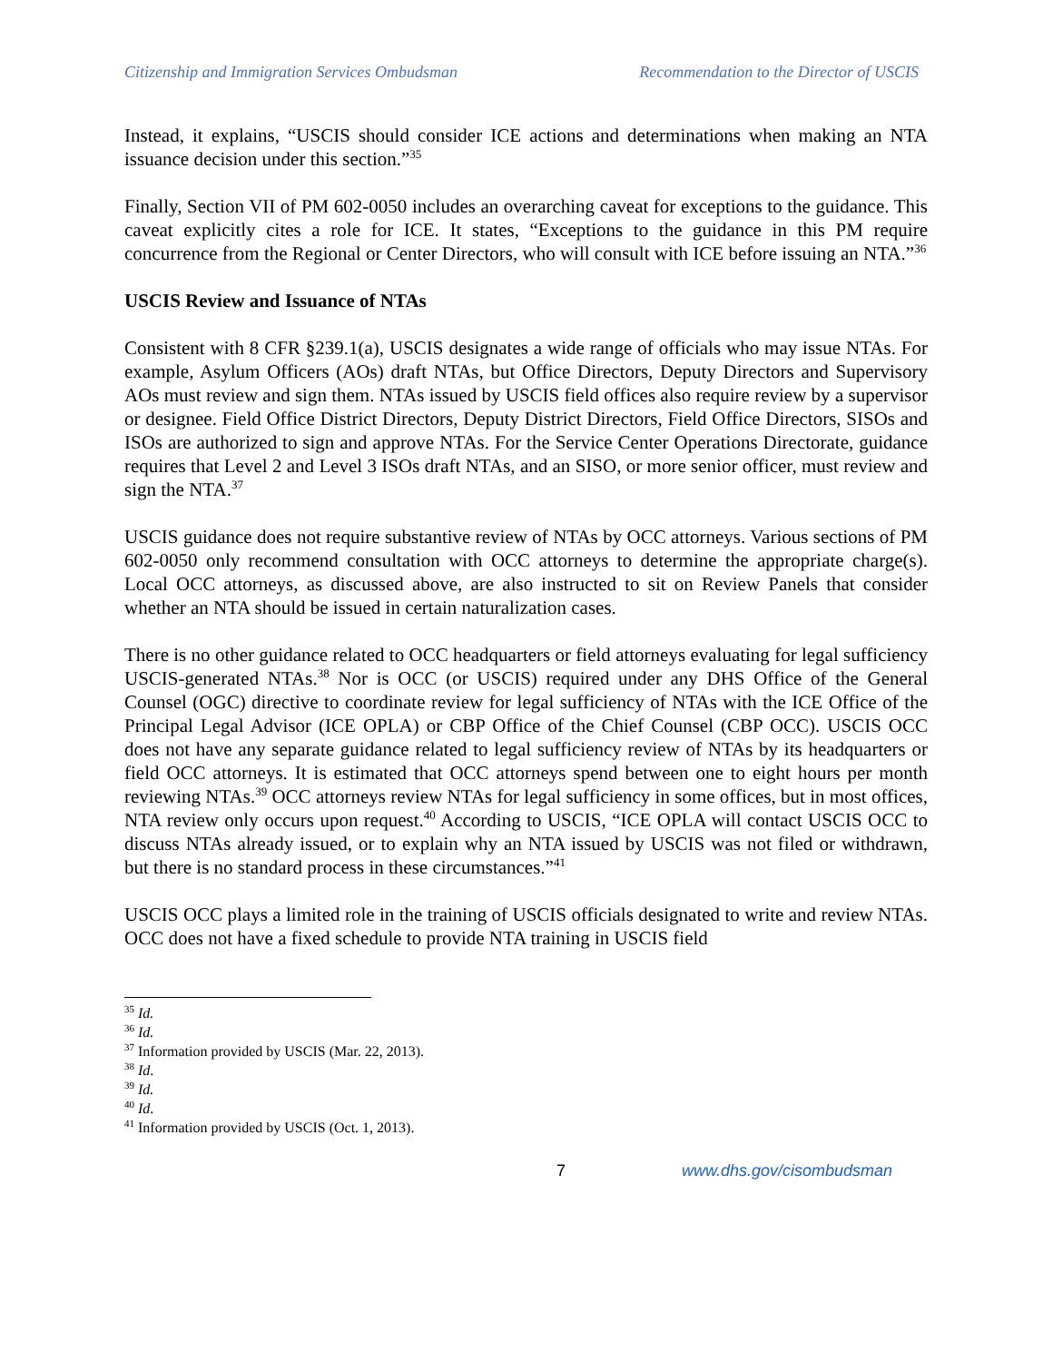Citizenship and Immigration Services Ombudsman Recommendation to the Director of USCIS
Instead, it explains, “USCIS should consider ICE actions and determinations when making an NTA issuance decision under this section.”<sup>35</sup>
Finally, Section VII of PM 602-0050 includes an overarching caveat for exceptions to the guidance. This caveat explicitly cites a role for ICE. It states, “Exceptions to the guidance in this PM require concurrence from the Regional or Center Directors, who will consult with ICE before issuing an NTA.”<sup>36</sup>
USCIS Review and Issuance of NTAs
Consistent with 8 CFR §239.1(a), USCIS designates a wide range of officials who may issue NTAs. For example, Asylum Officers (AOs) draft NTAs, but Office Directors, Deputy Directors and Supervisory AOs must review and sign them. NTAs issued by USCIS field offices also require review by a supervisor or designee. Field Office District Directors, Deputy District Directors, Field Office Directors, SISOs and ISOs are authorized to sign and approve NTAs. For the Service Center Operations Directorate, guidance requires that Level 2 and Level 3 ISOs draft NTAs, and an SISO, or more senior officer, must review and sign the NTA.<sup>37</sup>
USCIS guidance does not require substantive review of NTAs by OCC attorneys. Various sections of PM 602-0050 only recommend consultation with OCC attorneys to determine the appropriate charge(s). Local OCC attorneys, as discussed above, are also instructed to sit on Review Panels that consider whether an NTA should be issued in certain naturalization cases.
There is no other guidance related to OCC headquarters or field attorneys evaluating for legal sufficiency USCIS-generated NTAs.<sup>38</sup> Nor is OCC (or USCIS) required under any DHS Office of the General Counsel (OGC) directive to coordinate review for legal sufficiency of NTAs with the ICE Office of the Principal Legal Advisor (ICE OPLA) or CBP Office of the Chief Counsel (CBP OCC). USCIS OCC does not have any separate guidance related to legal sufficiency review of NTAs by its headquarters or field OCC attorneys. It is estimated that OCC attorneys spend between one to eight hours per month reviewing NTAs.<sup>39</sup> OCC attorneys review NTAs for legal sufficiency in some offices, but in most offices, NTA review only occurs upon request.<sup>40</sup> According to USCIS, “ICE OPLA will contact USCIS OCC to discuss NTAs already issued, or to explain why an NTA issued by USCIS was not filed or withdrawn, but there is no standard process in these circumstances.”<sup>41</sup>
USCIS OCC plays a limited role in the training of USCIS officials designated to write and review NTAs. OCC does not have a fixed schedule to provide NTA training in USCIS field
<sup>35</sup> Id.
<sup>36</sup> Id.
<sup>37</sup> Information provided by USCIS (Mar. 22, 2013).
<sup>38</sup> Id.
<sup>39</sup> Id.
<sup>40</sup> Id.
<sup>41</sup> Information provided by USCIS (Oct. 1, 2013).
7 www.dhs.gov/cisombudsman